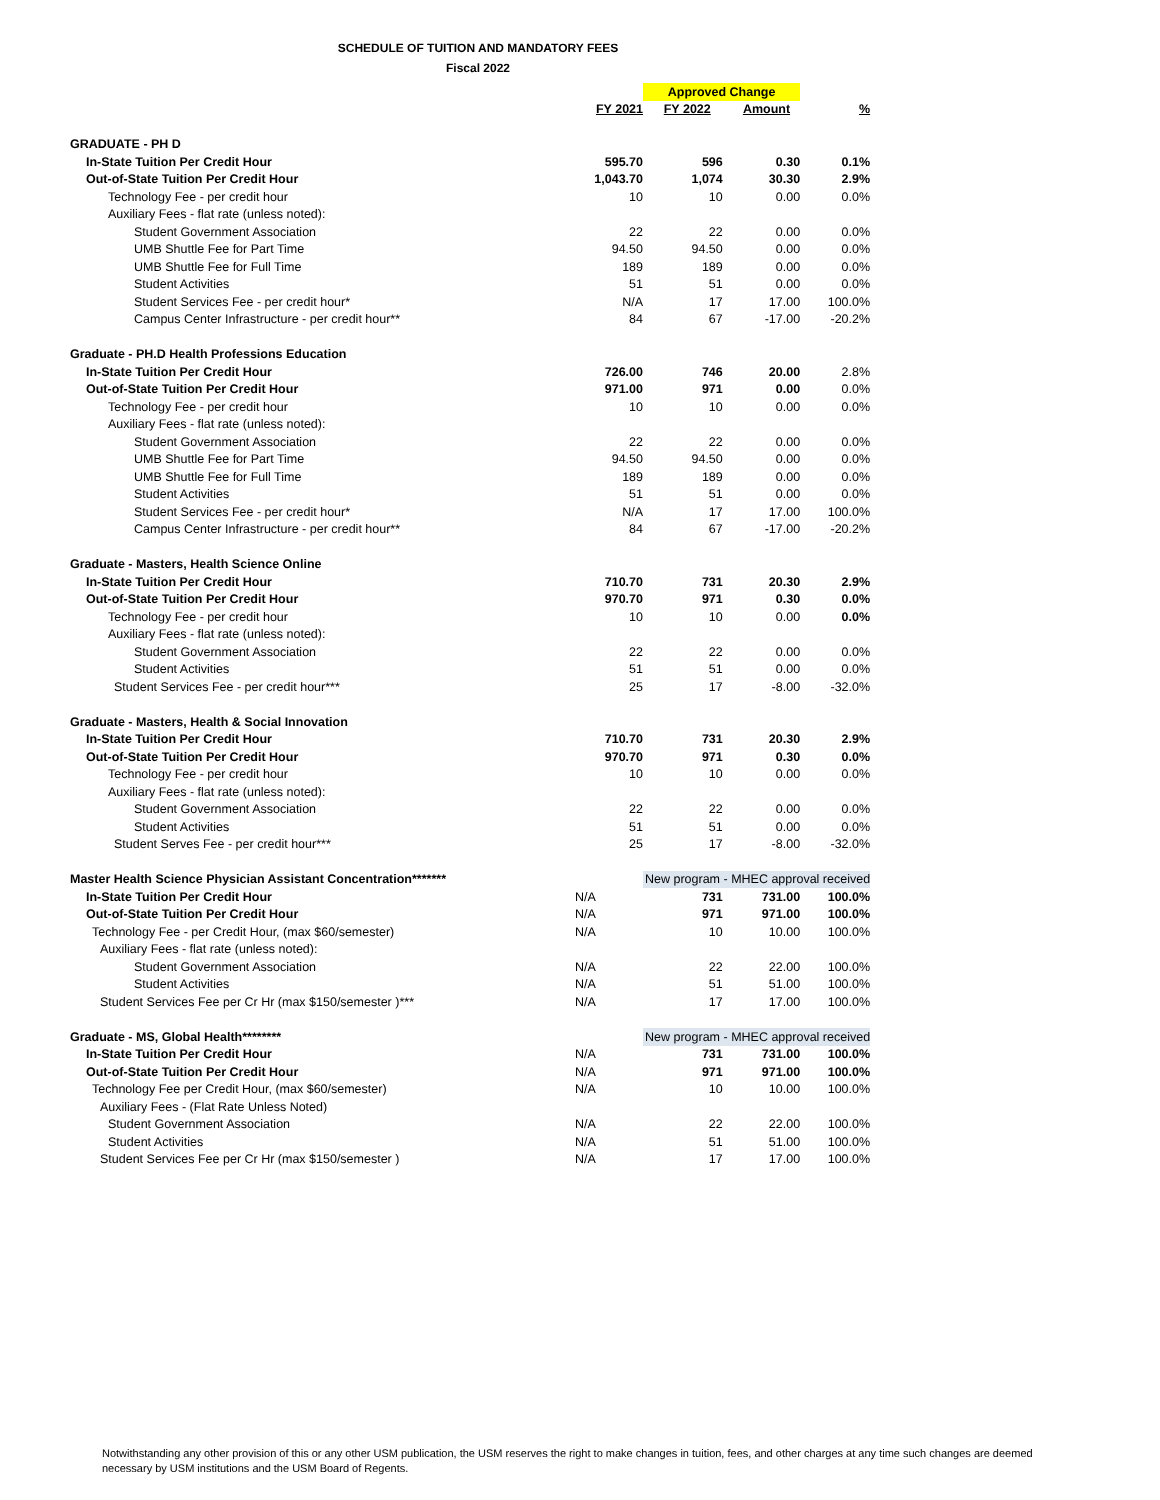SCHEDULE OF TUITION AND MANDATORY FEES
Fiscal 2022
| | | Approved Change | | |
| | FY 2021 | FY 2022 | Amount | % |
| GRADUATE - PH D | | | | |
| In-State Tuition Per Credit Hour | 595.70 | 596 | 0.30 | 0.1% |
| Out-of-State Tuition Per Credit Hour | 1,043.70 | 1,074 | 30.30 | 2.9% |
| Technology Fee - per credit hour | 10 | 10 | 0.00 | 0.0% |
| Auxiliary Fees - flat rate (unless noted): | | | | |
| Student Government Association | 22 | 22 | 0.00 | 0.0% |
| UMB Shuttle Fee for Part Time | 94.50 | 94.50 | 0.00 | 0.0% |
| UMB Shuttle Fee for Full Time | 189 | 189 | 0.00 | 0.0% |
| Student Activities | 51 | 51 | 0.00 | 0.0% |
| Student Services Fee - per credit hour* | N/A | 17 | 17.00 | 100.0% |
| Campus Center Infrastructure - per credit hour** | 84 | 67 | -17.00 | -20.2% |
| Graduate - PH.D Health Professions Education | | | | |
| In-State Tuition Per Credit Hour | 726.00 | 746 | 20.00 | 2.8% |
| Out-of-State Tuition Per Credit Hour | 971.00 | 971 | 0.00 | 0.0% |
| Technology Fee - per credit hour | 10 | 10 | 0.00 | 0.0% |
| Auxiliary Fees - flat rate (unless noted): | | | | |
| Student Government Association | 22 | 22 | 0.00 | 0.0% |
| UMB Shuttle Fee for Part Time | 94.50 | 94.50 | 0.00 | 0.0% |
| UMB Shuttle Fee for Full Time | 189 | 189 | 0.00 | 0.0% |
| Student Activities | 51 | 51 | 0.00 | 0.0% |
| Student Services Fee - per credit hour* | N/A | 17 | 17.00 | 100.0% |
| Campus Center Infrastructure - per credit hour** | 84 | 67 | -17.00 | -20.2% |
| Graduate - Masters, Health Science Online | | | | |
| In-State Tuition Per Credit Hour | 710.70 | 731 | 20.30 | 2.9% |
| Out-of-State Tuition Per Credit Hour | 970.70 | 971 | 0.30 | 0.0% |
| Technology Fee - per credit hour | 10 | 10 | 0.00 | 0.0% |
| Auxiliary Fees - flat rate (unless noted): | | | | |
| Student Government Association | 22 | 22 | 0.00 | 0.0% |
| Student Activities | 51 | 51 | 0.00 | 0.0% |
| Student Services Fee - per credit hour*** | 25 | 17 | -8.00 | -32.0% |
| Graduate - Masters, Health & Social Innovation | | | | |
| In-State Tuition Per Credit Hour | 710.70 | 731 | 20.30 | 2.9% |
| Out-of-State Tuition Per Credit Hour | 970.70 | 971 | 0.30 | 0.0% |
| Technology Fee - per credit hour | 10 | 10 | 0.00 | 0.0% |
| Auxiliary Fees - flat rate (unless noted): | | | | |
| Student Government Association | 22 | 22 | 0.00 | 0.0% |
| Student Activities | 51 | 51 | 0.00 | 0.0% |
| Student Serves Fee - per credit hour*** | 25 | 17 | -8.00 | -32.0% |
| Master Health Science Physician Assistant Concentration******* | | New program - MHEC approval received | | |
| In-State Tuition Per Credit Hour | N/A | 731 | 731.00 | 100.0% |
| Out-of-State Tuition Per Credit Hour | N/A | 971 | 971.00 | 100.0% |
| Technology Fee - per Credit Hour, (max $60/semester) | N/A | 10 | 10.00 | 100.0% |
| Auxiliary Fees - flat rate (unless noted): | | | | |
| Student Government Association | N/A | 22 | 22.00 | 100.0% |
| Student Activities | N/A | 51 | 51.00 | 100.0% |
| Student Services Fee per Cr Hr (max $150/semester )*** | N/A | 17 | 17.00 | 100.0% |
| Graduate - MS, Global Health******** | | New program - MHEC approval received | | |
| In-State Tuition Per Credit Hour | N/A | 731 | 731.00 | 100.0% |
| Out-of-State Tuition Per Credit Hour | N/A | 971 | 971.00 | 100.0% |
| Technology Fee per Credit Hour, (max $60/semester) | N/A | 10 | 10.00 | 100.0% |
| Auxiliary Fees - (Flat Rate Unless Noted) | | | | |
| Student Government Association | N/A | 22 | 22.00 | 100.0% |
| Student Activities | N/A | 51 | 51.00 | 100.0% |
| Student Services Fee per Cr Hr (max $150/semester ) | N/A | 17 | 17.00 | 100.0% |
Notwithstanding any other provision of this or any other USM publication, the USM reserves the right to make changes in tuition, fees, and other charges at any time such changes are deemed necessary by USM institutions and the USM Board of Regents.